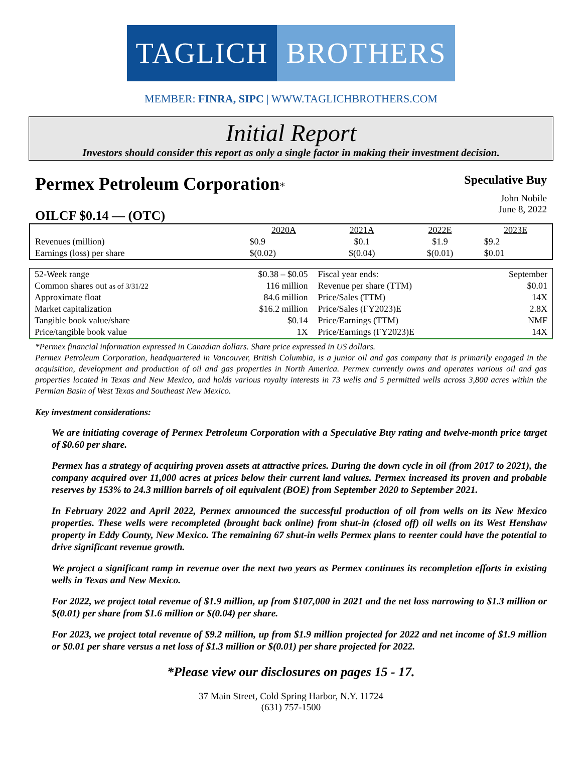TAGLICH BROTHERS
MEMBER: FINRA, SIPC | WWW.TAGLICHBROTHERS.COM
Initial Report
Investors should consider this report as only a single factor in making their investment decision.
Permex Petroleum Corporation*
OILCF $0.14 — (OTC)
Speculative Buy
John Nobile
June 8, 2022
| | 2020A | 2021A | 2022E | 2023E |
| --- | --- | --- | --- | --- |
| Revenues (million) | $0.9 | $0.1 | $1.9 | $9.2 |
| Earnings (loss) per share | $(0.02) | $(0.04) | $(0.01) | $0.01 |
| 52-Week range | $0.38 – $0.05 | Fiscal year ends: | September |
| Common shares out as of 3/31/22 | 116 million | Revenue per share (TTM) | $0.01 |
| Approximate float | 84.6 million | Price/Sales (TTM) | 14X |
| Market capitalization | $16.2 million | Price/Sales (FY2023)E | 2.8X |
| Tangible book value/share | $0.14 | Price/Earnings (TTM) | NMF |
| Price/tangible book value | 1X | Price/Earnings (FY2023)E | 14X |
*Permex financial information expressed in Canadian dollars. Share price expressed in US dollars.
Permex Petroleum Corporation, headquartered in Vancouver, British Columbia, is a junior oil and gas company that is primarily engaged in the acquisition, development and production of oil and gas properties in North America. Permex currently owns and operates various oil and gas properties located in Texas and New Mexico, and holds various royalty interests in 73 wells and 5 permitted wells across 3,800 acres within the Permian Basin of West Texas and Southeast New Mexico.
Key investment considerations:
We are initiating coverage of Permex Petroleum Corporation with a Speculative Buy rating and twelve-month price target of $0.60 per share.
Permex has a strategy of acquiring proven assets at attractive prices. During the down cycle in oil (from 2017 to 2021), the company acquired over 11,000 acres at prices below their current land values. Permex increased its proven and probable reserves by 153% to 24.3 million barrels of oil equivalent (BOE) from September 2020 to September 2021.
In February 2022 and April 2022, Permex announced the successful production of oil from wells on its New Mexico properties. These wells were recompleted (brought back online) from shut-in (closed off) oil wells on its West Henshaw property in Eddy County, New Mexico. The remaining 67 shut-in wells Permex plans to reenter could have the potential to drive significant revenue growth.
We project a significant ramp in revenue over the next two years as Permex continues its recompletion efforts in existing wells in Texas and New Mexico.
For 2022, we project total revenue of $1.9 million, up from $107,000 in 2021 and the net loss narrowing to $1.3 million or $(0.01) per share from $1.6 million or $(0.04) per share.
For 2023, we project total revenue of $9.2 million, up from $1.9 million projected for 2022 and net income of $1.9 million or $0.01 per share versus a net loss of $1.3 million or $(0.01) per share projected for 2022.
*Please view our disclosures on pages 15 - 17.
37 Main Street, Cold Spring Harbor, N.Y. 11724
(631) 757-1500